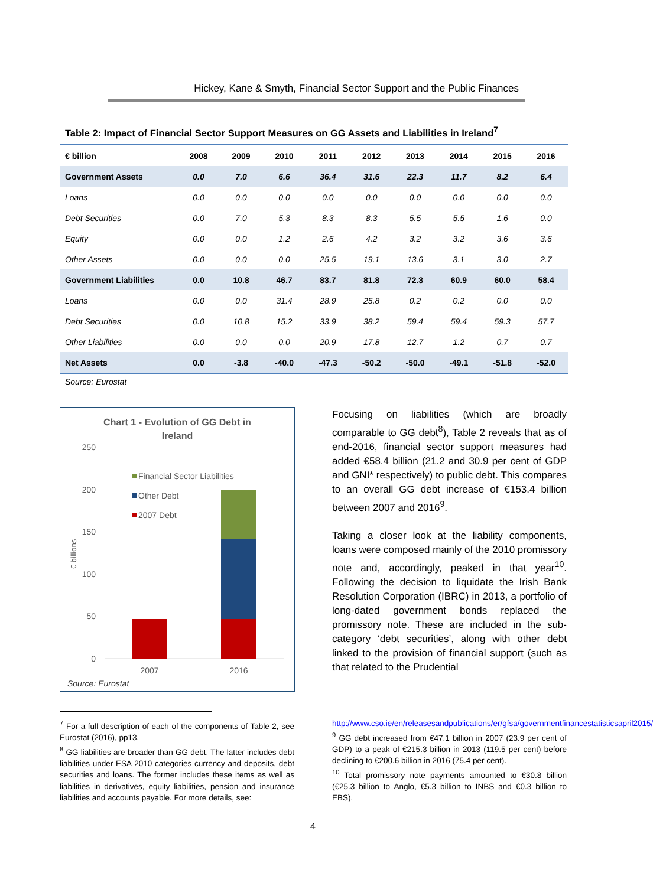Hickey, Kane & Smyth, Financial Sector Support and the Public Finances
Table 2: Impact of Financial Sector Support Measures on GG Assets and Liabilities in Ireland<sup>7</sup>
| € billion | 2008 | 2009 | 2010 | 2011 | 2012 | 2013 | 2014 | 2015 | 2016 |
| --- | --- | --- | --- | --- | --- | --- | --- | --- | --- |
| Government Assets | 0.0 | 7.0 | 6.6 | 36.4 | 31.6 | 22.3 | 11.7 | 8.2 | 6.4 |
| Loans | 0.0 | 0.0 | 0.0 | 0.0 | 0.0 | 0.0 | 0.0 | 0.0 | 0.0 |
| Debt Securities | 0.0 | 7.0 | 5.3 | 8.3 | 8.3 | 5.5 | 5.5 | 1.6 | 0.0 |
| Equity | 0.0 | 0.0 | 1.2 | 2.6 | 4.2 | 3.2 | 3.2 | 3.6 | 3.6 |
| Other Assets | 0.0 | 0.0 | 0.0 | 25.5 | 19.1 | 13.6 | 3.1 | 3.0 | 2.7 |
| Government Liabilities | 0.0 | 10.8 | 46.7 | 83.7 | 81.8 | 72.3 | 60.9 | 60.0 | 58.4 |
| Loans | 0.0 | 0.0 | 31.4 | 28.9 | 25.8 | 0.2 | 0.2 | 0.0 | 0.0 |
| Debt Securities | 0.0 | 10.8 | 15.2 | 33.9 | 38.2 | 59.4 | 59.4 | 59.3 | 57.7 |
| Other Liabilities | 0.0 | 0.0 | 0.0 | 20.9 | 17.8 | 12.7 | 1.2 | 0.7 | 0.7 |
| Net Assets | 0.0 | -3.8 | -40.0 | -47.3 | -50.2 | -50.0 | -49.1 | -51.8 | -52.0 |
Source: Eurostat
Chart 1 - Evolution of GG Debt in
Ireland
250
200
150
100
50
0
€ billions
Financial Sector Liabilities
Other Debt
2007 Debt
2007
2016
Source: Eurostat
Focusing on liabilities (which are broadly comparable to GG debt<sup>8</sup>), Table 2 reveals that as of end-2016, financial sector support measures had added €58.4 billion (21.2 and 30.9 per cent of GDP and GNI* respectively) to public debt. This compares to an overall GG debt increase of €153.4 billion between 2007 and 2016<sup>9</sup>.
Taking a closer look at the liability components, loans were composed mainly of the 2010 promissory note and, accordingly, peaked in that year<sup>10</sup>. Following the decision to liquidate the Irish Bank Resolution Corporation (IBRC) in 2013, a portfolio of long-dated government bonds replaced the promissory note. These are included in the sub-category ‘debt securities’, along with other debt linked to the provision of financial support (such as that related to the Prudential
<sup>7</sup> For a full description of each of the components of Table 2, see Eurostat (2016), pp13.
<sup>8</sup> GG liabilities are broader than GG debt. The latter includes debt liabilities under ESA 2010 categories currency and deposits, debt securities and loans. The former includes these items as well as liabilities in derivatives, equity liabilities, pension and insurance liabilities and accounts payable. For more details, see:
http://www.cso.ie/en/releasesandpublications/er/gfsa/governmentfinancestatisticsapril2015/
<sup>9</sup> GG debt increased from €47.1 billion in 2007 (23.9 per cent of GDP) to a peak of €215.3 billion in 2013 (119.5 per cent) before declining to €200.6 billion in 2016 (75.4 per cent).
<sup>10</sup> Total promissory note payments amounted to €30.8 billion (€25.3 billion to Anglo, €5.3 billion to INBS and €0.3 billion to EBS).
4